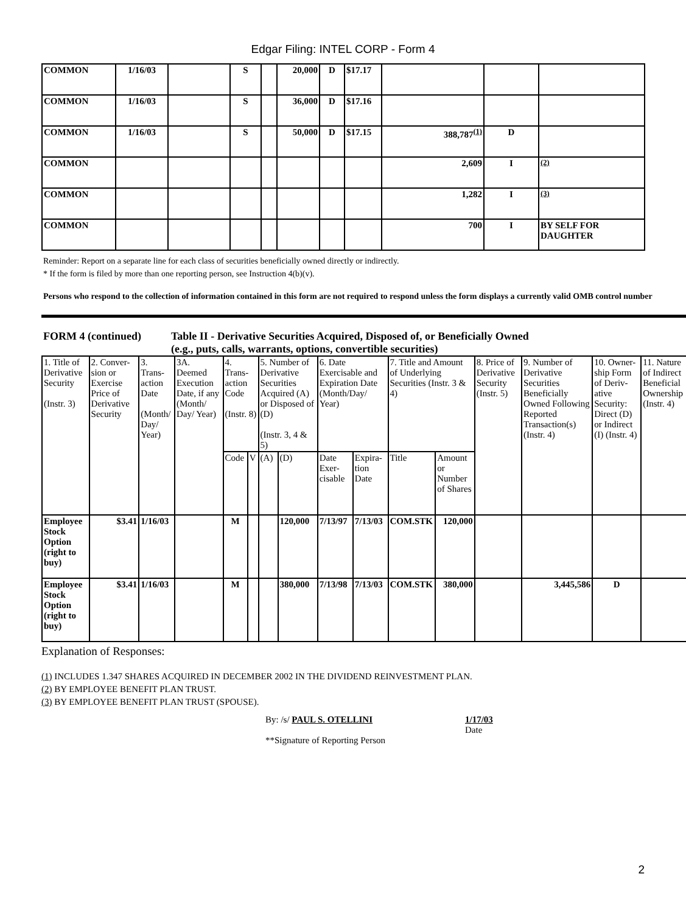Edgar Filing: INTEL CORP - Form 4
| COMMON | 1/16/03 | | S | | 20,000 | D | $17.17 | | | |
| COMMON | 1/16/03 | | S | | 36,000 | D | $17.16 | | | |
| COMMON | 1/16/03 | | S | | 50,000 | D | $17.15 | 388,787<sup>(1)</sup> | D | |
| COMMON | | | | | | | | 2,609 | I | <sup>(2)</sup> |
| COMMON | | | | | | | | 1,282 | I | <sup>(3)</sup> |
| COMMON | | | | | | | | 700 | I | BY SELF FOR DAUGHTER |
Reminder: Report on a separate line for each class of securities beneficially owned directly or indirectly.
* If the form is filed by more than one reporting person, see Instruction 4(b)(v).
Persons who respond to the collection of information contained in this form are not required to respond unless the form displays a currently valid OMB control number
FORM 4 (continued) Table II - Derivative Securities Acquired, Disposed of, or Beneficially Owned
(e.g., puts, calls, warrants, options, convertible securities)
| 1. Title of Derivative Security (Instr. 3) | 2. Conver-sion or Exercise Price of Derivative Security | 3. Trans-action Date (Month/ Day/ Year) | 3A. Deemed Execution Date, if any (Month/ Day/ Year) | 4. Trans-action Code (Instr. 8) | | 5. Number of Derivative Securities Acquired (A) or Disposed of (D) (Instr. 3, 4 & 5) | | 6. Date Exercisable and Expiration Date (Month/Day/ Year) | | 7. Title and Amount of Underlying Securities (Instr. 3 & 4) | | 8. Price of Derivative Security (Instr. 5) | 9. Number of Derivative Securities Beneficially Owned Following Reported Transaction(s) (Instr. 4) | 10. Owner-ship Form of Deriv-ative Security: Direct (D) or Indirect (I) (Instr. 4) | 11. Nature of Indirect Beneficial Ownership (Instr. 4) |
| --- | --- | --- | --- | --- | --- | --- | --- | --- | --- | --- | --- | --- | --- | --- | --- |
| | | | | Code | V | (A) | (D) | Date Exer-cisable | Expira-tion Date | Title | Amount or Number of Shares | | | | |
| Employee Stock Option (right to buy) | $3.41 | 1/16/03 | | M | | | 120,000 | 7/13/97 | 7/13/03 | COM.STK | 120,000 | | | | |
| Employee Stock Option (right to buy) | $3.41 | 1/16/03 | | M | | | 380,000 | 7/13/98 | 7/13/03 | COM.STK | 380,000 | | 3,445,586 | D | |
Explanation of Responses:
(1) INCLUDES 1.347 SHARES ACQUIRED IN DECEMBER 2002 IN THE DIVIDEND REINVESTMENT PLAN.
(2) BY EMPLOYEE BENEFIT PLAN TRUST.
(3) BY EMPLOYEE BENEFIT PLAN TRUST (SPOUSE).
By: /s/ PAUL S. OTELLINI
**Signature of Reporting Person
1/17/03
Date
2